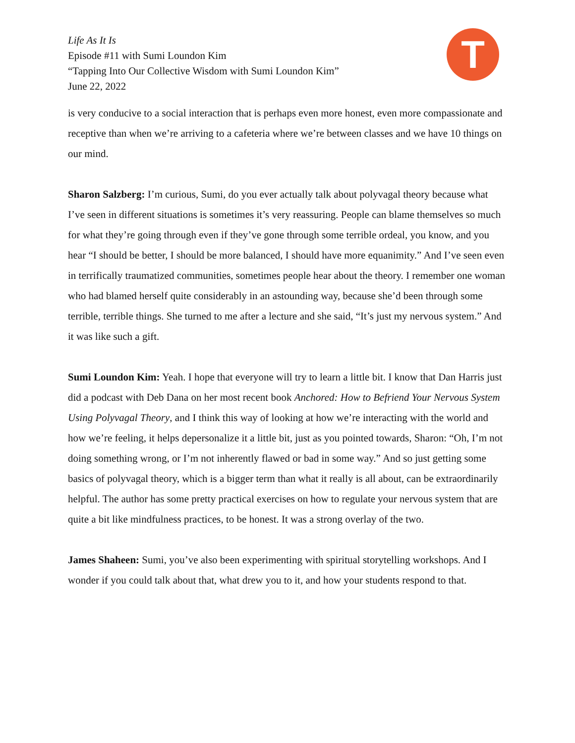Life As It Is
Episode #11 with Sumi Loundon Kim
“Tapping Into Our Collective Wisdom with Sumi Loundon Kim”
June 22, 2022
T
is very conducive to a social interaction that is perhaps even more honest, even more compassionate and receptive than when we’re arriving to a cafeteria where we’re between classes and we have 10 things on our mind.
Sharon Salzberg: I’m curious, Sumi, do you ever actually talk about polyvagal theory because what I’ve seen in different situations is sometimes it’s very reassuring. People can blame themselves so much for what they’re going through even if they’ve gone through some terrible ordeal, you know, and you hear “I should be better, I should be more balanced, I should have more equanimity.” And I’ve seen even in terrifically traumatized communities, sometimes people hear about the theory. I remember one woman who had blamed herself quite considerably in an astounding way, because she’d been through some terrible, terrible things. She turned to me after a lecture and she said, “It’s just my nervous system.” And it was like such a gift.
Sumi Loundon Kim: Yeah. I hope that everyone will try to learn a little bit. I know that Dan Harris just did a podcast with Deb Dana on her most recent book Anchored: How to Befriend Your Nervous System Using Polyvagal Theory, and I think this way of looking at how we’re interacting with the world and how we’re feeling, it helps depersonalize it a little bit, just as you pointed towards, Sharon: “Oh, I’m not doing something wrong, or I’m not inherently flawed or bad in some way.” And so just getting some basics of polyvagal theory, which is a bigger term than what it really is all about, can be extraordinarily helpful. The author has some pretty practical exercises on how to regulate your nervous system that are quite a bit like mindfulness practices, to be honest. It was a strong overlay of the two.
James Shaheen: Sumi, you’ve also been experimenting with spiritual storytelling workshops. And I wonder if you could talk about that, what drew you to it, and how your students respond to that.